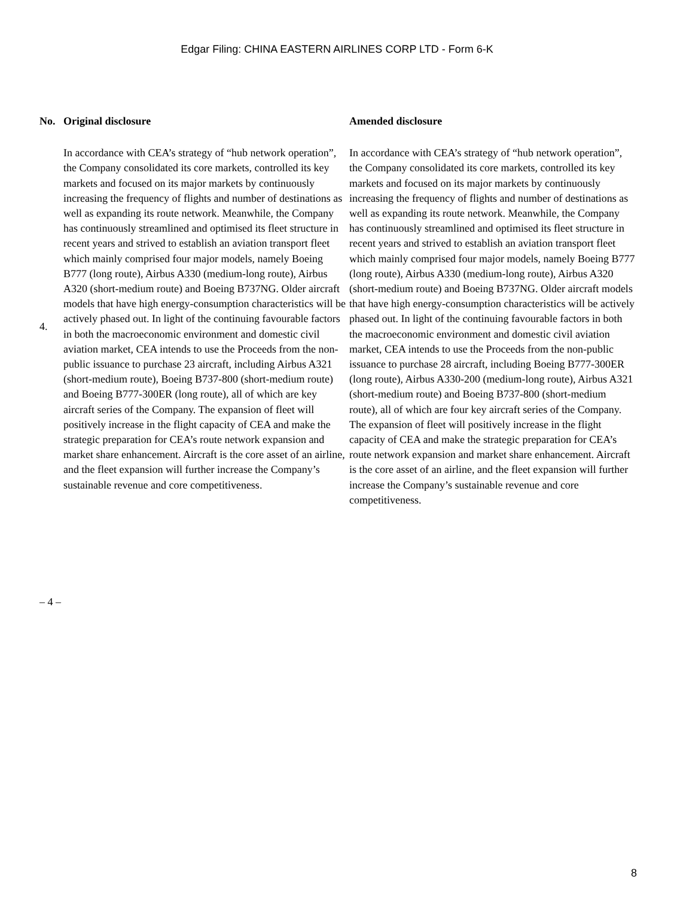Edgar Filing: CHINA EASTERN AIRLINES CORP LTD - Form 6-K
| No. | Original disclosure | Amended disclosure |
| --- | --- | --- |
| 4. | In accordance with CEA’s strategy of “hub network operation”, the Company consolidated its core markets, controlled its key markets and focused on its major markets by continuously increasing the frequency of flights and number of destinations as well as expanding its route network. Meanwhile, the Company has continuously streamlined and optimised its fleet structure in recent years and strived to establish an aviation transport fleet which mainly comprised four major models, namely Boeing B777 (long route), Airbus A330 (medium-long route), Airbus A320 (short-medium route) and Boeing B737NG. Older aircraft models that have high energy-consumption characteristics will be actively phased out. In light of the continuing favourable factors in both the macroeconomic environment and domestic civil aviation market, CEA intends to use the Proceeds from the non-public issuance to purchase 23 aircraft, including Airbus A321 (short-medium route), Boeing B737-800 (short-medium route) and Boeing B777-300ER (long route), all of which are key aircraft series of the Company. The expansion of fleet will positively increase in the flight capacity of CEA and make the strategic preparation for CEA’s route network expansion and market share enhancement. Aircraft is the core asset of an airline, and the fleet expansion will further increase the Company’s sustainable revenue and core competitiveness. | In accordance with CEA’s strategy of “hub network operation”, the Company consolidated its core markets, controlled its key markets and focused on its major markets by continuously increasing the frequency of flights and number of destinations as well as expanding its route network. Meanwhile, the Company has continuously streamlined and optimised its fleet structure in recent years and strived to establish an aviation transport fleet which mainly comprised four major models, namely Boeing B777 (long route), Airbus A330 (medium-long route), Airbus A320 (short-medium route) and Boeing B737NG. Older aircraft models that have high energy-consumption characteristics will be actively phased out. In light of the continuing favourable factors in both the macroeconomic environment and domestic civil aviation market, CEA intends to use the Proceeds from the non-public issuance to purchase 28 aircraft, including Boeing B777-300ER (long route), Airbus A330-200 (medium-long route), Airbus A321 (short-medium route) and Boeing B737-800 (short-medium route), all of which are four key aircraft series of the Company. The expansion of fleet will positively increase in the flight capacity of CEA and make the strategic preparation for CEA’s route network expansion and market share enhancement. Aircraft is the core asset of an airline, and the fleet expansion will further increase the Company’s sustainable revenue and core competitiveness. |
– 4 –
8